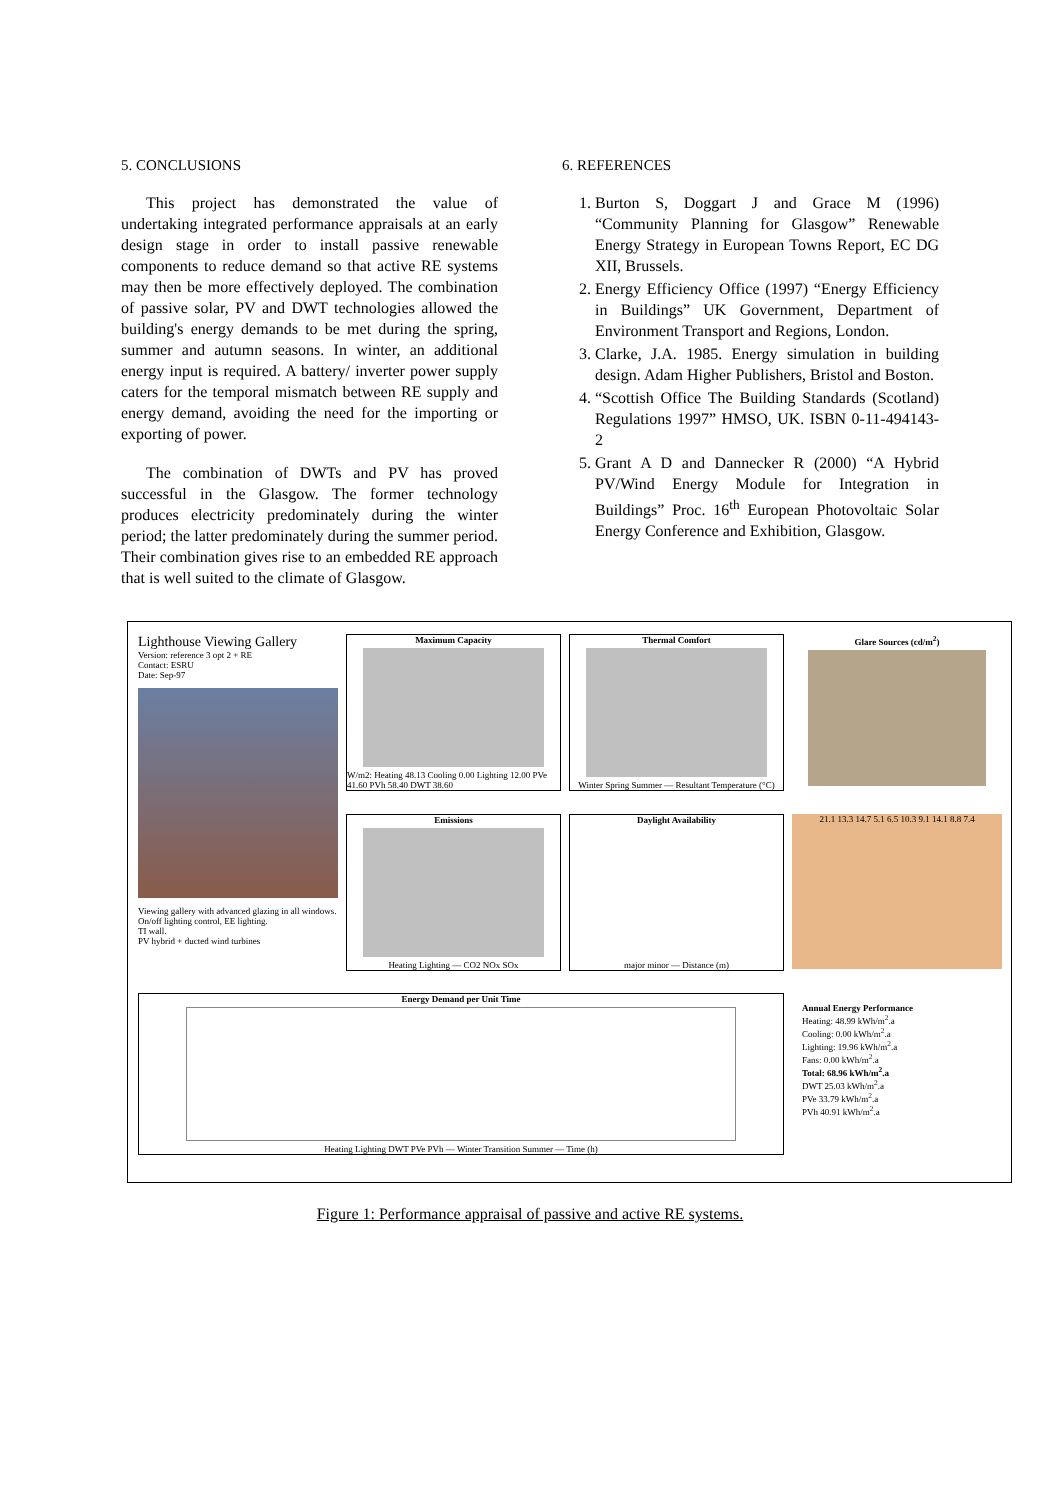5. CONCLUSIONS
This project has demonstrated the value of undertaking integrated performance appraisals at an early design stage in order to install passive renewable components to reduce demand so that active RE systems may then be more effectively deployed. The combination of passive solar, PV and DWT technologies allowed the building's energy demands to be met during the spring, summer and autumn seasons. In winter, an additional energy input is required. A battery/ inverter power supply caters for the temporal mismatch between RE supply and energy demand, avoiding the need for the importing or exporting of power.
The combination of DWTs and PV has proved successful in the Glasgow. The former technology produces electricity predominately during the winter period; the latter predominately during the summer period. Their combination gives rise to an embedded RE approach that is well suited to the climate of Glasgow.
6. REFERENCES
1. Burton S, Doggart J and Grace M (1996) “Community Planning for Glasgow” Renewable Energy Strategy in European Towns Report, EC DG XII, Brussels.
2. Energy Efficiency Office (1997) “Energy Efficiency in Buildings” UK Government, Department of Environment Transport and Regions, London.
3. Clarke, J.A. 1985. Energy simulation in building design. Adam Higher Publishers, Bristol and Boston.
4. “Scottish Office The Building Standards (Scotland) Regulations 1997” HMSO, UK. ISBN 0-11-494143-2
5. Grant A D and Dannecker R (2000) “A Hybrid PV/Wind Energy Module for Integration in Buildings” Proc. 16<sup>th</sup> European Photovoltaic Solar Energy Conference and Exhibition, Glasgow.
Lighthouse Viewing Gallery
Version: reference 3 opt 2 + RE
Contact: ESRU
Date: Sep-97
Viewing gallery with advanced glazing in all windows.
On/off lighting control, EE lighting.
TI wall.
PV hybrid + ducted wind turbines
Maximum Capacity
W/m2: Heating 48.13 Cooling 0.00 Lighting 12.00 PVe 41.60 PVh 58.40 DWT 38.60
Thermal Comfort
Winter Spring Summer — Resultant Temperature (°C)
Glare Sources (cd/m<sup>2</sup>)
Emissions
Heating Lighting — CO2 NOx SOx
Daylight Availability
major minor — Distance (m)
21.1 13.3 14.7 5.1 6.5 10.3 9.1 14.1 8.8 7.4
Energy Demand per Unit Time
Heating Lighting DWT PVe PVh — Winter Transition Summer — Time (h)
Annual Energy Performance
Heating: 48.99 kWh/m<sup>2</sup>.a
Cooling: 0.00 kWh/m<sup>2</sup>.a
Lighting: 19.96 kWh/m<sup>2</sup>.a
Fans: 0.00 kWh/m<sup>2</sup>.a
Total: 68.96 kWh/m<sup>2</sup>.a
DWT 25.03 kWh/m<sup>2</sup>.a
PVe 33.79 kWh/m<sup>2</sup>.a
PVh 40.91 kWh/m<sup>2</sup>.a
Figure 1: Performance appraisal of passive and active RE systems.